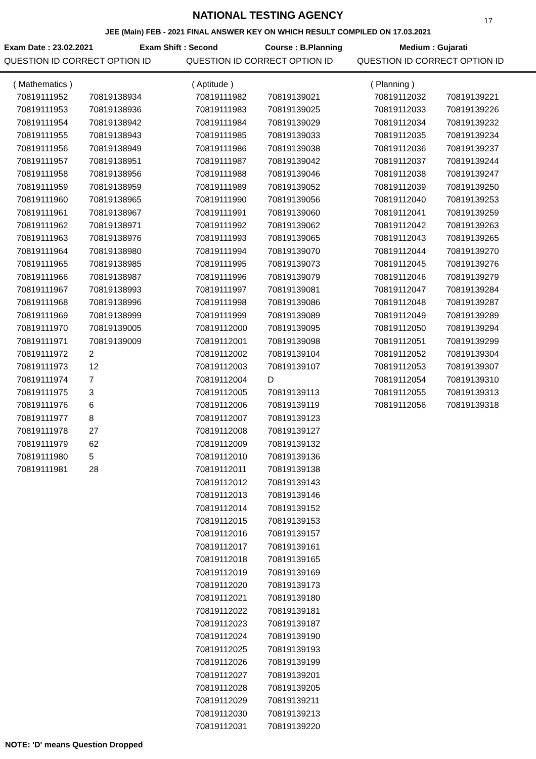17
NATIONAL TESTING AGENCY
JEE (Main) FEB - 2021 FINAL ANSWER KEY ON WHICH RESULT COMPILED ON 17.03.2021
Exam Date : 23.02.2021 Exam Shift : Second Course : B.Planning Medium : Gujarati
QUESTION ID CORRECT OPTION ID QUESTION ID CORRECT OPTION ID QUESTION ID CORRECT OPTION ID
| ( Mathematics ) | |
| 70819111952 | 70819138934 |
| 70819111953 | 70819138936 |
| 70819111954 | 70819138942 |
| 70819111955 | 70819138943 |
| 70819111956 | 70819138949 |
| 70819111957 | 70819138951 |
| 70819111958 | 70819138956 |
| 70819111959 | 70819138959 |
| 70819111960 | 70819138965 |
| 70819111961 | 70819138967 |
| 70819111962 | 70819138971 |
| 70819111963 | 70819138976 |
| 70819111964 | 70819138980 |
| 70819111965 | 70819138985 |
| 70819111966 | 70819138987 |
| 70819111967 | 70819138993 |
| 70819111968 | 70819138996 |
| 70819111969 | 70819138999 |
| 70819111970 | 70819139005 |
| 70819111971 | 70819139009 |
| 70819111972 | 2 |
| 70819111973 | 12 |
| 70819111974 | 7 |
| 70819111975 | 3 |
| 70819111976 | 6 |
| 70819111977 | 8 |
| 70819111978 | 27 |
| 70819111979 | 62 |
| 70819111980 | 5 |
| 70819111981 | 28 |
| ( Aptitude ) | |
| 70819111982 | 70819139021 |
| 70819111983 | 70819139025 |
| 70819111984 | 70819139029 |
| 70819111985 | 70819139033 |
| 70819111986 | 70819139038 |
| 70819111987 | 70819139042 |
| 70819111988 | 70819139046 |
| 70819111989 | 70819139052 |
| 70819111990 | 70819139056 |
| 70819111991 | 70819139060 |
| 70819111992 | 70819139062 |
| 70819111993 | 70819139065 |
| 70819111994 | 70819139070 |
| 70819111995 | 70819139073 |
| 70819111996 | 70819139079 |
| 70819111997 | 70819139081 |
| 70819111998 | 70819139086 |
| 70819111999 | 70819139089 |
| 70819112000 | 70819139095 |
| 70819112001 | 70819139098 |
| 70819112002 | 70819139104 |
| 70819112003 | 70819139107 |
| 70819112004 | D |
| 70819112005 | 70819139113 |
| 70819112006 | 70819139119 |
| 70819112007 | 70819139123 |
| 70819112008 | 70819139127 |
| 70819112009 | 70819139132 |
| 70819112010 | 70819139136 |
| 70819112011 | 70819139138 |
| 70819112012 | 70819139143 |
| 70819112013 | 70819139146 |
| 70819112014 | 70819139152 |
| 70819112015 | 70819139153 |
| 70819112016 | 70819139157 |
| 70819112017 | 70819139161 |
| 70819112018 | 70819139165 |
| 70819112019 | 70819139169 |
| 70819112020 | 70819139173 |
| 70819112021 | 70819139180 |
| 70819112022 | 70819139181 |
| 70819112023 | 70819139187 |
| 70819112024 | 70819139190 |
| 70819112025 | 70819139193 |
| 70819112026 | 70819139199 |
| 70819112027 | 70819139201 |
| 70819112028 | 70819139205 |
| 70819112029 | 70819139211 |
| 70819112030 | 70819139213 |
| 70819112031 | 70819139220 |
| ( Planning ) | |
| 70819112032 | 70819139221 |
| 70819112033 | 70819139226 |
| 70819112034 | 70819139232 |
| 70819112035 | 70819139234 |
| 70819112036 | 70819139237 |
| 70819112037 | 70819139244 |
| 70819112038 | 70819139247 |
| 70819112039 | 70819139250 |
| 70819112040 | 70819139253 |
| 70819112041 | 70819139259 |
| 70819112042 | 70819139263 |
| 70819112043 | 70819139265 |
| 70819112044 | 70819139270 |
| 70819112045 | 70819139276 |
| 70819112046 | 70819139279 |
| 70819112047 | 70819139284 |
| 70819112048 | 70819139287 |
| 70819112049 | 70819139289 |
| 70819112050 | 70819139294 |
| 70819112051 | 70819139299 |
| 70819112052 | 70819139304 |
| 70819112053 | 70819139307 |
| 70819112054 | 70819139310 |
| 70819112055 | 70819139313 |
| 70819112056 | 70819139318 |
NOTE: 'D' means Question Dropped